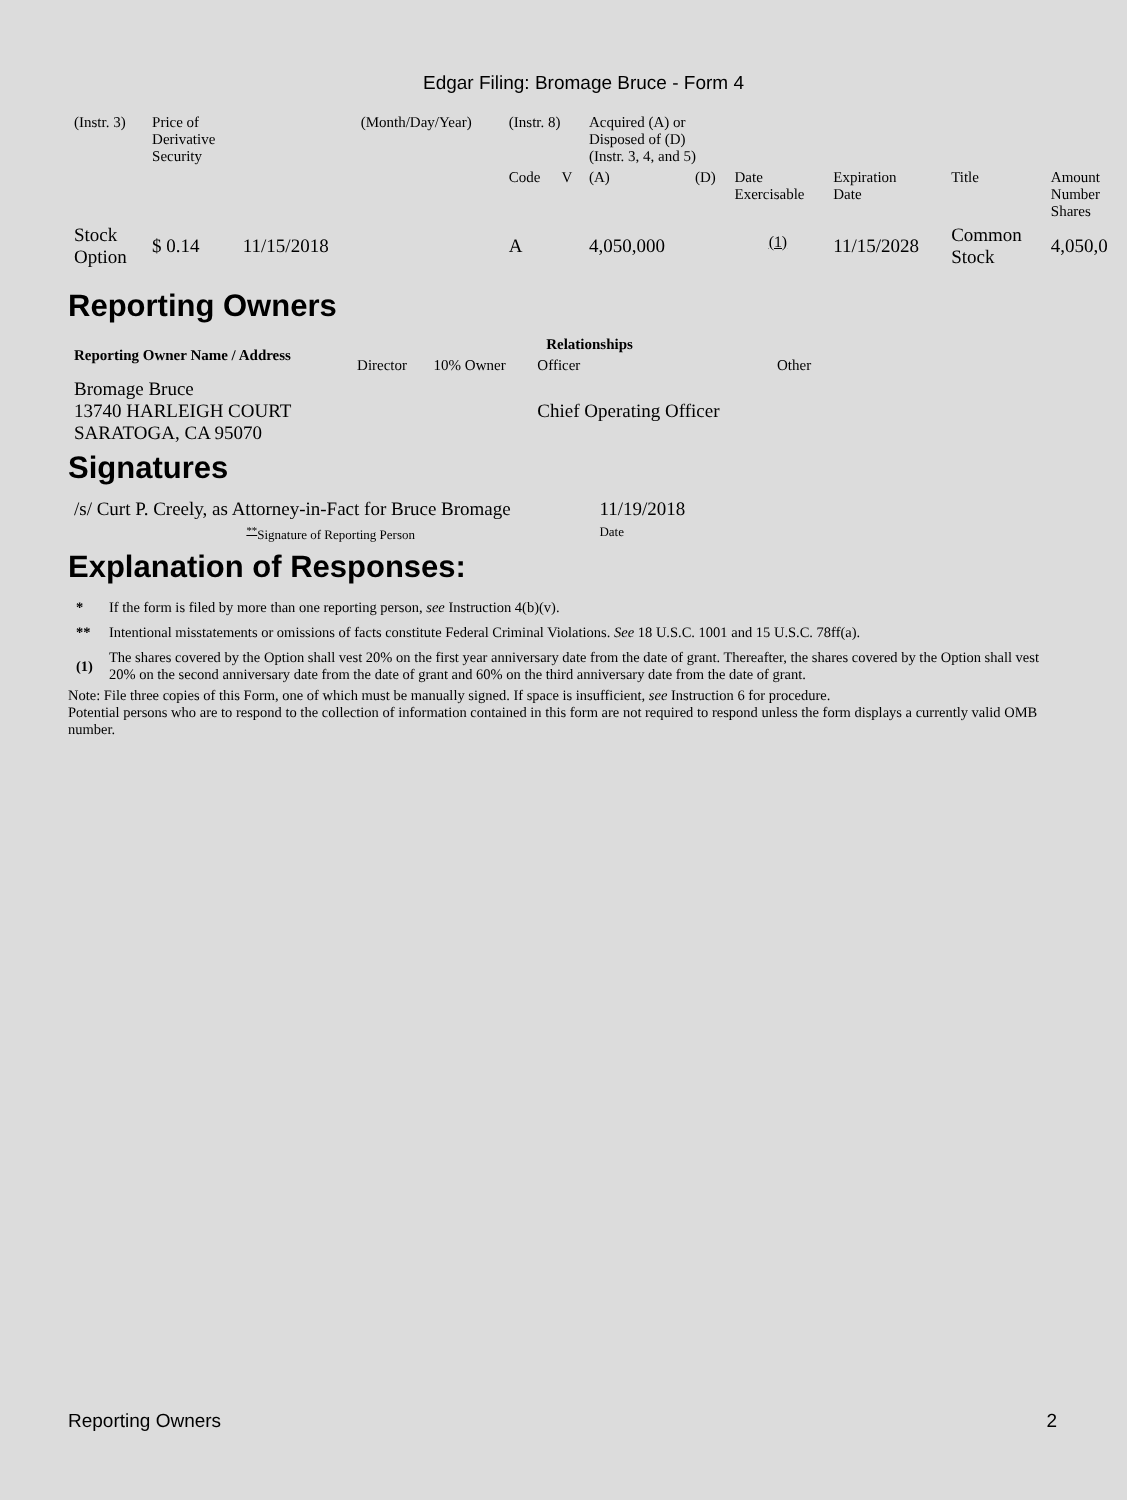Edgar Filing: Bromage Bruce - Form 4
| (Instr. 3) | Price of Derivative Security | | (Month/Day/Year) | (Instr. 8) | | Acquired (A) or Disposed of (D) (Instr. 3, 4, and 5) | | | | | |
| | | | | Code | V | (A) | (D) | Date Exercisable | Expiration Date | Title | Amount Number Shares |
| Stock Option | $ 0.14 | 11/15/2018 | | A | | 4,050,000 | | <sup>(1)</sup> | 11/15/2028 | Common Stock | 4,050,0 |
Reporting Owners
| Reporting Owner Name / Address | Relationships | | | |
| --- | --- | --- | --- | --- |
| | Director | 10% Owner | Officer | Other |
| Bromage Bruce 13740 HARLEIGH COURT SARATOGA, CA 95070 | | | Chief Operating Officer | |
Signatures
| /s/ Curt P. Creely, as Attorney-in-Fact for Bruce Bromage | 11/19/2018 |
| <sup>**</sup> Signature of Reporting Person | Date |
Explanation of Responses:
| * | If the form is filed by more than one reporting person, see Instruction 4(b)(v). |
| ** | Intentional misstatements or omissions of facts constitute Federal Criminal Violations. See 18 U.S.C. 1001 and 15 U.S.C. 78ff(a). |
| (1) | The shares covered by the Option shall vest 20% on the first year anniversary date from the date of grant. Thereafter, the shares covered by the Option shall vest 20% on the second anniversary date from the date of grant and 60% on the third anniversary date from the date of grant. |
Note: File three copies of this Form, one of which must be manually signed. If space is insufficient, see Instruction 6 for procedure.
Potential persons who are to respond to the collection of information contained in this form are not required to respond unless the form displays a currently valid OMB number.
Reporting Owners 2